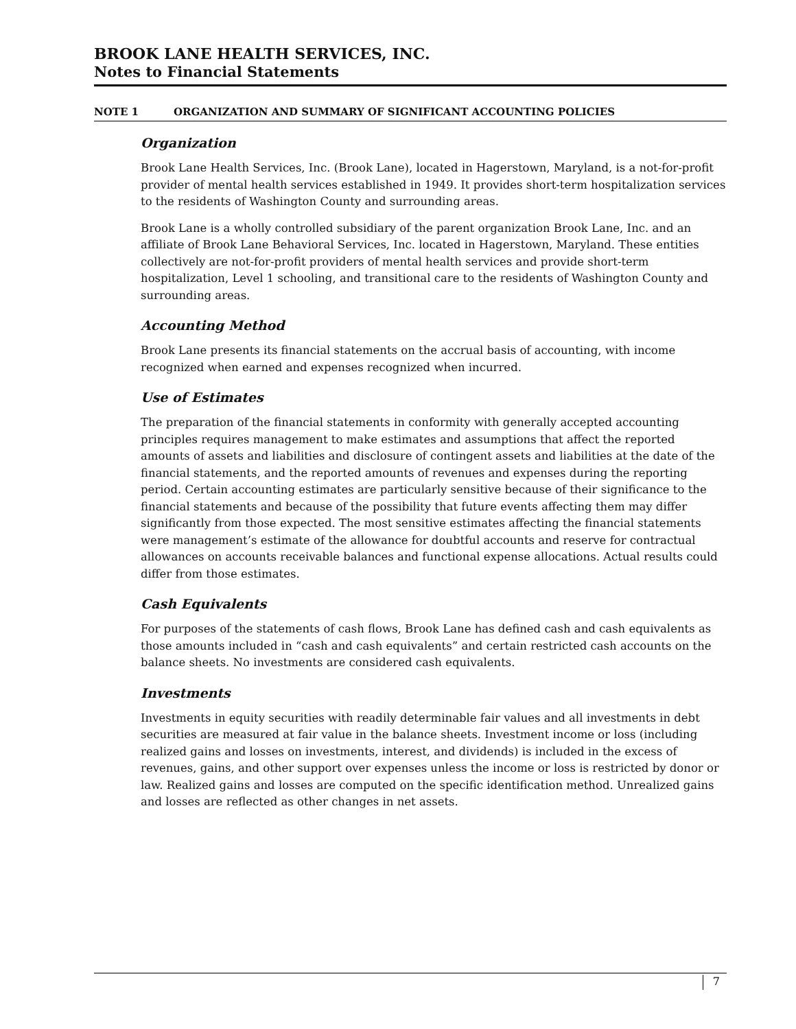BROOK LANE HEALTH SERVICES, INC.
Notes to Financial Statements
NOTE 1 ORGANIZATION AND SUMMARY OF SIGNIFICANT ACCOUNTING POLICIES
Organization
Brook Lane Health Services, Inc. (Brook Lane), located in Hagerstown, Maryland, is a not-for-profit provider of mental health services established in 1949. It provides short-term hospitalization services to the residents of Washington County and surrounding areas.
Brook Lane is a wholly controlled subsidiary of the parent organization Brook Lane, Inc. and an affiliate of Brook Lane Behavioral Services, Inc. located in Hagerstown, Maryland. These entities collectively are not-for-profit providers of mental health services and provide short-term hospitalization, Level 1 schooling, and transitional care to the residents of Washington County and surrounding areas.
Accounting Method
Brook Lane presents its financial statements on the accrual basis of accounting, with income recognized when earned and expenses recognized when incurred.
Use of Estimates
The preparation of the financial statements in conformity with generally accepted accounting principles requires management to make estimates and assumptions that affect the reported amounts of assets and liabilities and disclosure of contingent assets and liabilities at the date of the financial statements, and the reported amounts of revenues and expenses during the reporting period. Certain accounting estimates are particularly sensitive because of their significance to the financial statements and because of the possibility that future events affecting them may differ significantly from those expected. The most sensitive estimates affecting the financial statements were management’s estimate of the allowance for doubtful accounts and reserve for contractual allowances on accounts receivable balances and functional expense allocations. Actual results could differ from those estimates.
Cash Equivalents
For purposes of the statements of cash flows, Brook Lane has defined cash and cash equivalents as those amounts included in “cash and cash equivalents” and certain restricted cash accounts on the balance sheets. No investments are considered cash equivalents.
Investments
Investments in equity securities with readily determinable fair values and all investments in debt securities are measured at fair value in the balance sheets. Investment income or loss (including realized gains and losses on investments, interest, and dividends) is included in the excess of revenues, gains, and other support over expenses unless the income or loss is restricted by donor or law. Realized gains and losses are computed on the specific identification method. Unrealized gains and losses are reflected as other changes in net assets.
7